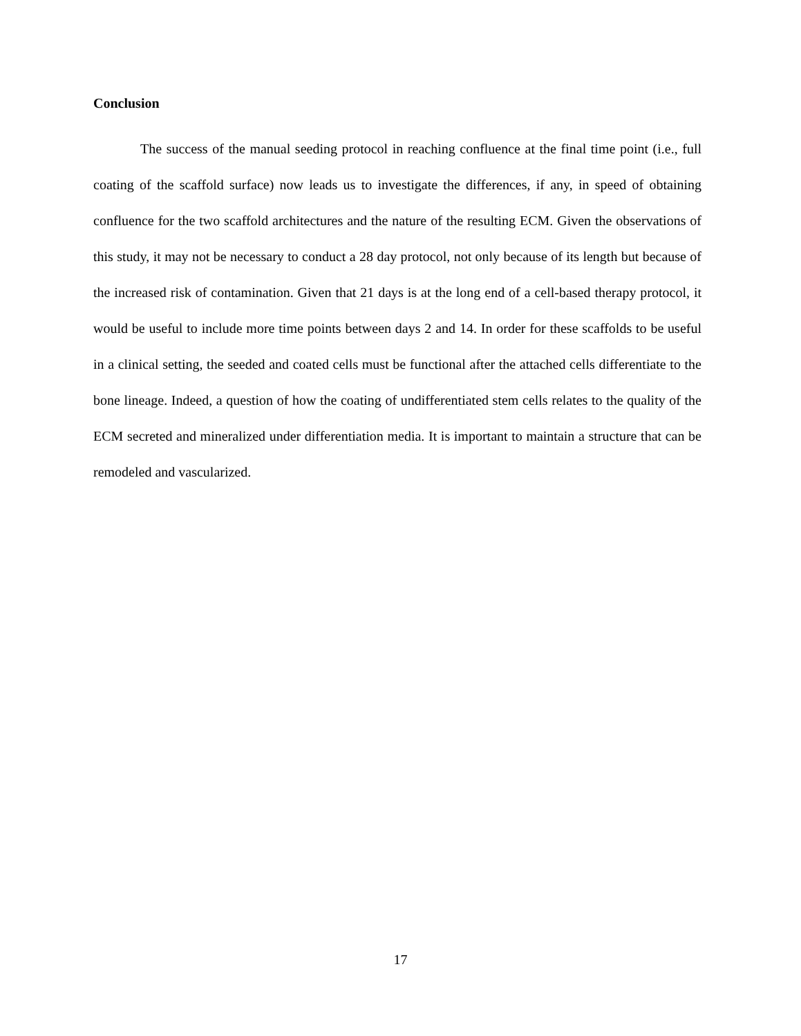Conclusion
The success of the manual seeding protocol in reaching confluence at the final time point (i.e., full coating of the scaffold surface) now leads us to investigate the differences, if any, in speed of obtaining confluence for the two scaffold architectures and the nature of the resulting ECM. Given the observations of this study, it may not be necessary to conduct a 28 day protocol, not only because of its length but because of the increased risk of contamination. Given that 21 days is at the long end of a cell-based therapy protocol, it would be useful to include more time points between days 2 and 14. In order for these scaffolds to be useful in a clinical setting, the seeded and coated cells must be functional after the attached cells differentiate to the bone lineage. Indeed, a question of how the coating of undifferentiated stem cells relates to the quality of the ECM secreted and mineralized under differentiation media. It is important to maintain a structure that can be remodeled and vascularized.
17